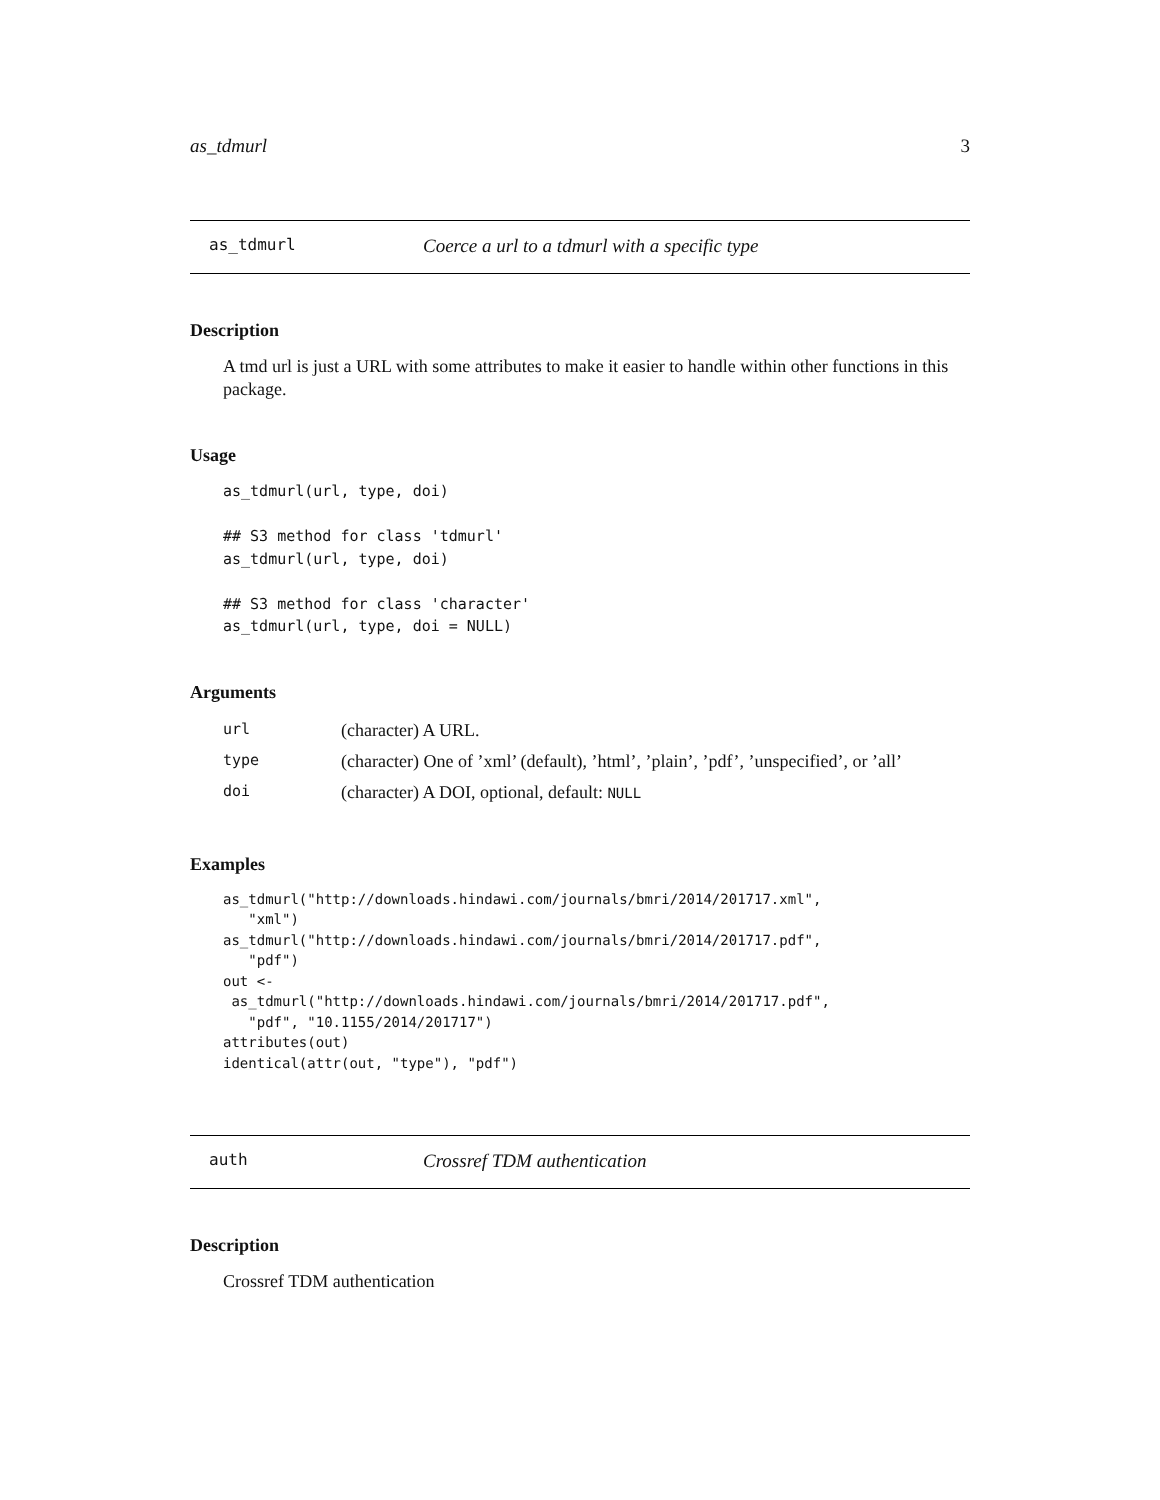as_tdmurl 3
as_tdmurl Coerce a url to a tdmurl with a specific type
Description
A tmd url is just a URL with some attributes to make it easier to handle within other functions in this package.
Usage
as_tdmurl(url, type, doi)

## S3 method for class 'tdmurl'
as_tdmurl(url, type, doi)

## S3 method for class 'character'
as_tdmurl(url, type, doi = NULL)
Arguments
| url | (character) A URL. |
| type | (character) One of ’xml’ (default), ’html’, ’plain’, ’pdf’, ’unspecified’, or ’all’ |
| doi | (character) A DOI, optional, default: NULL |
Examples
as_tdmurl("http://downloads.hindawi.com/journals/bmri/2014/201717.xml",
   "xml")
as_tdmurl("http://downloads.hindawi.com/journals/bmri/2014/201717.pdf",
   "pdf")
out <-
 as_tdmurl("http://downloads.hindawi.com/journals/bmri/2014/201717.pdf",
   "pdf", "10.1155/2014/201717")
attributes(out)
identical(attr(out, "type"), "pdf")
auth Crossref TDM authentication
Description
Crossref TDM authentication